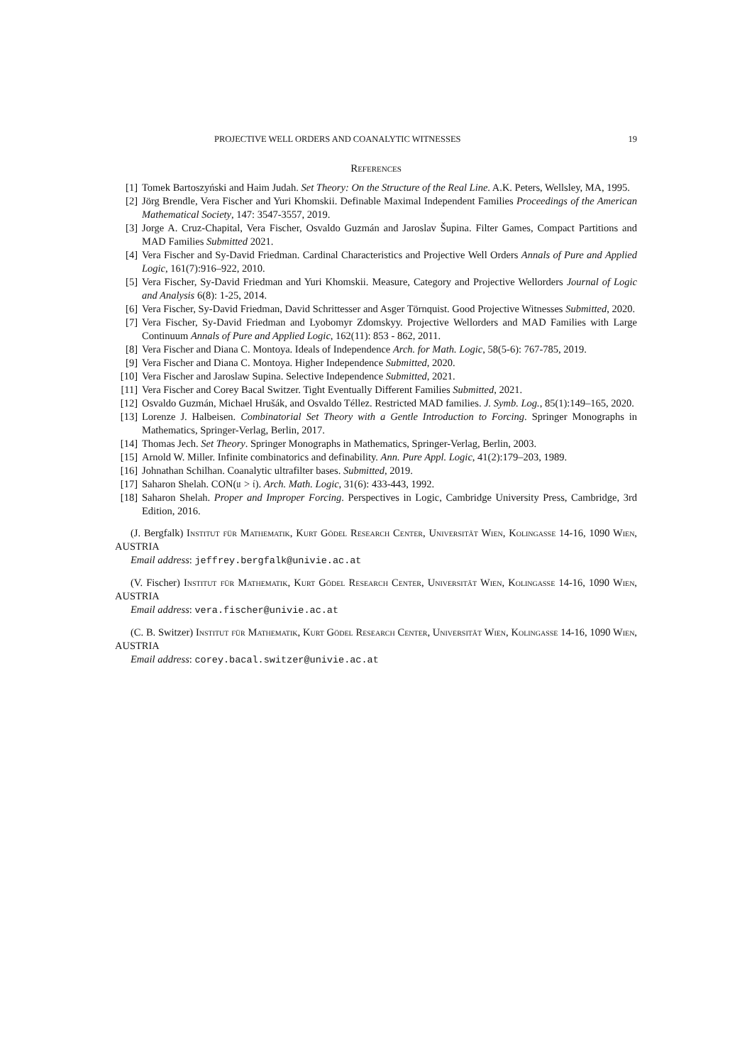PROJECTIVE WELL ORDERS AND COANALYTIC WITNESSES 19
References
[1] Tomek Bartoszyński and Haim Judah. Set Theory: On the Structure of the Real Line. A.K. Peters, Wellsley, MA, 1995.
[2] Jörg Brendle, Vera Fischer and Yuri Khomskii. Definable Maximal Independent Families Proceedings of the American Mathematical Society, 147: 3547-3557, 2019.
[3] Jorge A. Cruz-Chapital, Vera Fischer, Osvaldo Guzmán and Jaroslav Šupina. Filter Games, Compact Partitions and MAD Families Submitted 2021.
[4] Vera Fischer and Sy-David Friedman. Cardinal Characteristics and Projective Well Orders Annals of Pure and Applied Logic, 161(7):916–922, 2010.
[5] Vera Fischer, Sy-David Friedman and Yuri Khomskii. Measure, Category and Projective Wellorders Journal of Logic and Analysis 6(8): 1-25, 2014.
[6] Vera Fischer, Sy-David Friedman, David Schrittesser and Asger Törnquist. Good Projective Witnesses Submitted, 2020.
[7] Vera Fischer, Sy-David Friedman and Lyobomyr Zdomskyy. Projective Wellorders and MAD Families with Large Continuum Annals of Pure and Applied Logic, 162(11): 853 - 862, 2011.
[8] Vera Fischer and Diana C. Montoya. Ideals of Independence Arch. for Math. Logic, 58(5-6): 767-785, 2019.
[9] Vera Fischer and Diana C. Montoya. Higher Independence Submitted, 2020.
[10] Vera Fischer and Jaroslaw Supina. Selective Independence Submitted, 2021.
[11] Vera Fischer and Corey Bacal Switzer. Tight Eventually Different Families Submitted, 2021.
[12] Osvaldo Guzmán, Michael Hrušák, and Osvaldo Téllez. Restricted MAD families. J. Symb. Log., 85(1):149–165, 2020.
[13] Lorenze J. Halbeisen. Combinatorial Set Theory with a Gentle Introduction to Forcing. Springer Monographs in Mathematics, Springer-Verlag, Berlin, 2017.
[14] Thomas Jech. Set Theory. Springer Monographs in Mathematics, Springer-Verlag, Berlin, 2003.
[15] Arnold W. Miller. Infinite combinatorics and definability. Ann. Pure Appl. Logic, 41(2):179–203, 1989.
[16] Johnathan Schilhan. Coanalytic ultrafilter bases. Submitted, 2019.
[17] Saharon Shelah. CON(𝔲 > 𝔦). Arch. Math. Logic, 31(6): 433-443, 1992.
[18] Saharon Shelah. Proper and Improper Forcing. Perspectives in Logic, Cambridge University Press, Cambridge, 3rd Edition, 2016.
(J. Bergfalk) Institut für Mathematik, Kurt Gödel Research Center, Universität Wien, Kolingasse 14-16, 1090 Wien, AUSTRIA
Email address: jeffrey.bergfalk@univie.ac.at
(V. Fischer) Institut für Mathematik, Kurt Gödel Research Center, Universität Wien, Kolingasse 14-16, 1090 Wien, AUSTRIA
Email address: vera.fischer@univie.ac.at
(C. B. Switzer) Institut für Mathematik, Kurt Gödel Research Center, Universität Wien, Kolingasse 14-16, 1090 Wien, AUSTRIA
Email address: corey.bacal.switzer@univie.ac.at